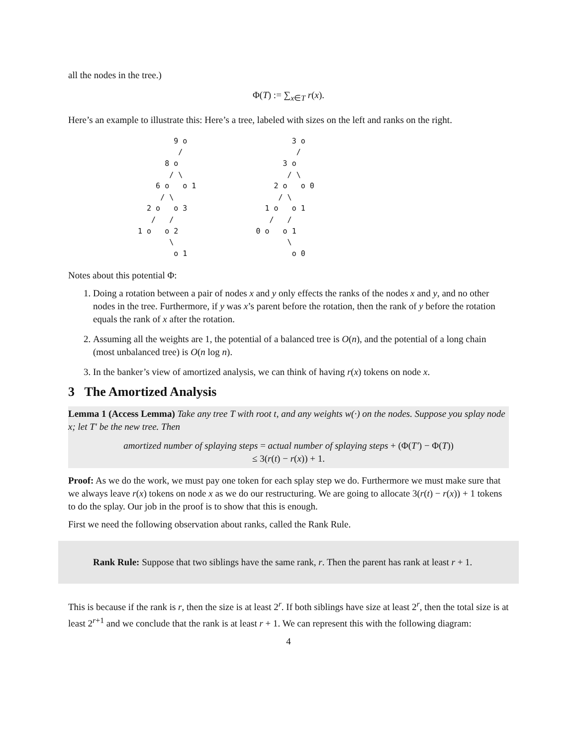all the nodes in the tree.)
Φ(T) := ∑<sub>x∈T</sub> r(x).
Here’s an example to illustrate this: Here’s a tree, labeled with sizes on the left and ranks on the right.
        9 o
         /
      8 o
       / \
    6 o   o 1
     / \
  2 o   o 3
   /   /
1 o   o 2
       \
        o 1
        3 o
         /
      3 o
       / \
    2 o   o 0
     / \
  1 o   o 1
   /   /
0 o   o 1
       \
        o 0
Notes about this potential Φ:
1. Doing a rotation between a pair of nodes x and y only effects the ranks of the nodes x and y, and no other nodes in the tree. Furthermore, if y was x’s parent before the rotation, then the rank of y before the rotation equals the rank of x after the rotation.
2. Assuming all the weights are 1, the potential of a balanced tree is O(n), and the potential of a long chain (most unbalanced tree) is O(n log n).
3. In the banker’s view of amortized analysis, we can think of having r(x) tokens on node x.
3 The Amortized Analysis
Lemma 1 (Access Lemma) Take any tree T with root t, and any weights w(·) on the nodes. Suppose you splay node x; let T′ be the new tree. Then
amortized number of splaying steps = actual number of splaying steps + (Φ(T′) − Φ(T))
≤ 3(r(t) − r(x)) + 1.
Proof: As we do the work, we must pay one token for each splay step we do. Furthermore we must make sure that we always leave r(x) tokens on node x as we do our restructuring. We are going to allocate 3(r(t) − r(x)) + 1 tokens to do the splay. Our job in the proof is to show that this is enough.
First we need the following observation about ranks, called the Rank Rule.
Rank Rule: Suppose that two siblings have the same rank, r. Then the parent has rank at least r + 1.
This is because if the rank is r, then the size is at least 2<sup>r</sup>. If both siblings have size at least 2<sup>r</sup>, then the total size is at least 2<sup>r+1</sup> and we conclude that the rank is at least r + 1. We can represent this with the following diagram:
4